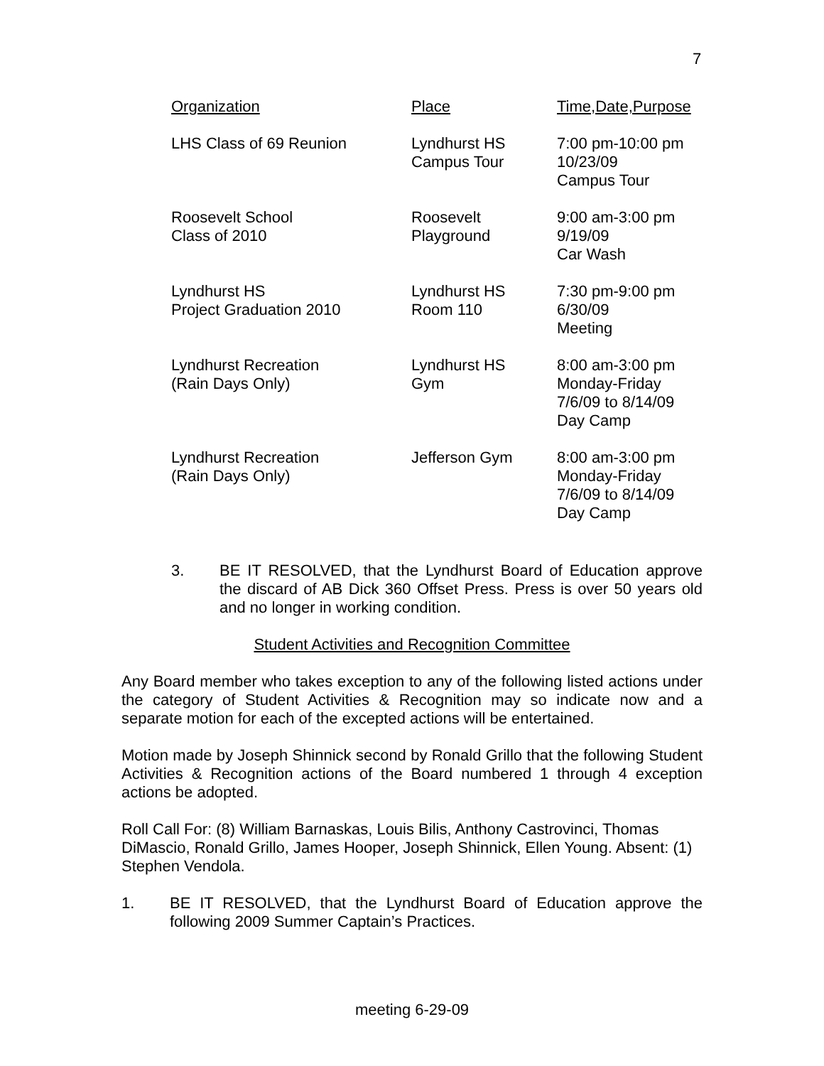7
| Organization | Place | Time,Date,Purpose |
| --- | --- | --- |
| LHS Class of 69 Reunion | Lyndhurst HS Campus Tour | 7:00 pm-10:00 pm 10/23/09 Campus Tour |
| Roosevelt School Class of 2010 | Roosevelt Playground | 9:00 am-3:00 pm 9/19/09 Car Wash |
| Lyndhurst HS Project Graduation 2010 | Lyndhurst HS Room 110 | 7:30 pm-9:00 pm 6/30/09 Meeting |
| Lyndhurst Recreation (Rain Days Only) | Lyndhurst HS Gym | 8:00 am-3:00 pm Monday-Friday 7/6/09 to 8/14/09 Day Camp |
| Lyndhurst Recreation (Rain Days Only) | Jefferson Gym | 8:00 am-3:00 pm Monday-Friday 7/6/09 to 8/14/09 Day Camp |
3. BE IT RESOLVED, that the Lyndhurst Board of Education approve the discard of AB Dick 360 Offset Press. Press is over 50 years old and no longer in working condition.
Student Activities and Recognition Committee
Any Board member who takes exception to any of the following listed actions under the category of Student Activities & Recognition may so indicate now and a separate motion for each of the excepted actions will be entertained.
Motion made by Joseph Shinnick second by Ronald Grillo that the following Student Activities & Recognition actions of the Board numbered 1 through 4 exception actions be adopted.
Roll Call For: (8) William Barnaskas, Louis Bilis, Anthony Castrovinci, Thomas DiMascio, Ronald Grillo, James Hooper, Joseph Shinnick, Ellen Young. Absent: (1) Stephen Vendola.
1. BE IT RESOLVED, that the Lyndhurst Board of Education approve the following 2009 Summer Captain’s Practices.
meeting 6-29-09